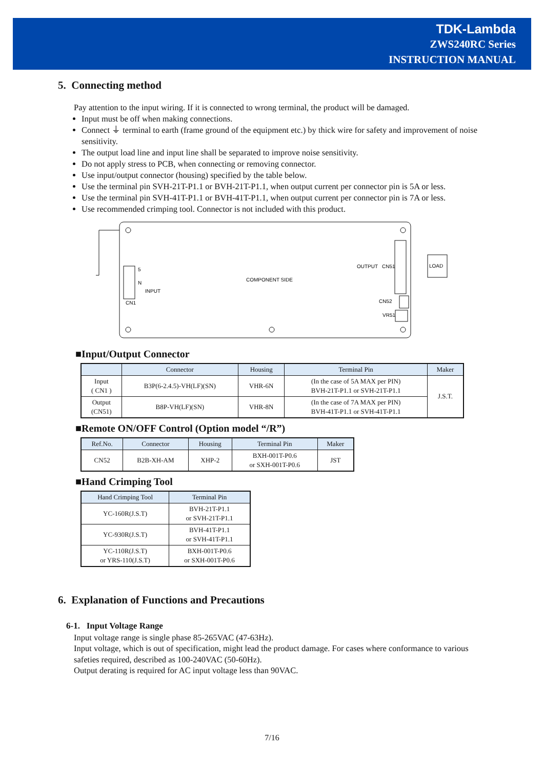TDK-Lambda
ZWS240RC Series
INSTRUCTION MANUAL
5. Connecting method
Pay attention to the input wiring. If it is connected to wrong terminal, the product will be damaged.
Input must be off when making connections.
Connect ⏚ terminal to earth (frame ground of the equipment etc.) by thick wire for safety and improvement of noise sensitivity.
The output load line and input line shall be separated to improve noise sensitivity.
Do not apply stress to PCB, when connecting or removing connector.
Use input/output connector (housing) specified by the table below.
Use the terminal pin SVH-21T-P1.1 or BVH-21T-P1.1, when output current per connector pin is 5A or less.
Use the terminal pin SVH-41T-P1.1 or BVH-41T-P1.1, when output current per connector pin is 7A or less.
Use recommended crimping tool. Connector is not included with this product.
COMPONENT SIDE
5
N
INPUT
CN1
OUTPUT
CN51
LOAD
CN52
VR51
■Input/Output Connector
| | Connector | Housing | Terminal Pin | Maker |
| --- | --- | --- | --- | --- |
| Input ( CN1 ) | B3P(6-2.4.5)-VH(LF)(SN) | VHR-6N | (In the case of 5A MAX per PIN) BVH-21T-P1.1 or SVH-21T-P1.1 | J.S.T. |
| Output (CN51) | B8P-VH(LF)(SN) | VHR-8N | (In the case of 7A MAX per PIN) BVH-41T-P1.1 or SVH-41T-P1.1 | |
■Remote ON/OFF Control (Option model “/R”)
| Ref.No. | Connector | Housing | Terminal Pin | Maker |
| --- | --- | --- | --- | --- |
| CN52 | B2B-XH-AM | XHP-2 | BXH-001T-P0.6 or SXH-001T-P0.6 | JST |
■Hand Crimping Tool
| Hand Crimping Tool | Terminal Pin |
| --- | --- |
| YC-160R(J.S.T) | BVH-21T-P1.1 or SVH-21T-P1.1 |
| YC-930R(J.S.T) | BVH-41T-P1.1 or SVH-41T-P1.1 |
| YC-110R(J.S.T) or YRS-110(J.S.T) | BXH-001T-P0.6 or SXH-001T-P0.6 |
6. Explanation of Functions and Precautions
6-1. Input Voltage Range
Input voltage range is single phase 85-265VAC (47-63Hz).
Input voltage, which is out of specification, might lead the product damage. For cases where conformance to various safeties required, described as 100-240VAC (50-60Hz).
Output derating is required for AC input voltage less than 90VAC.
7/16